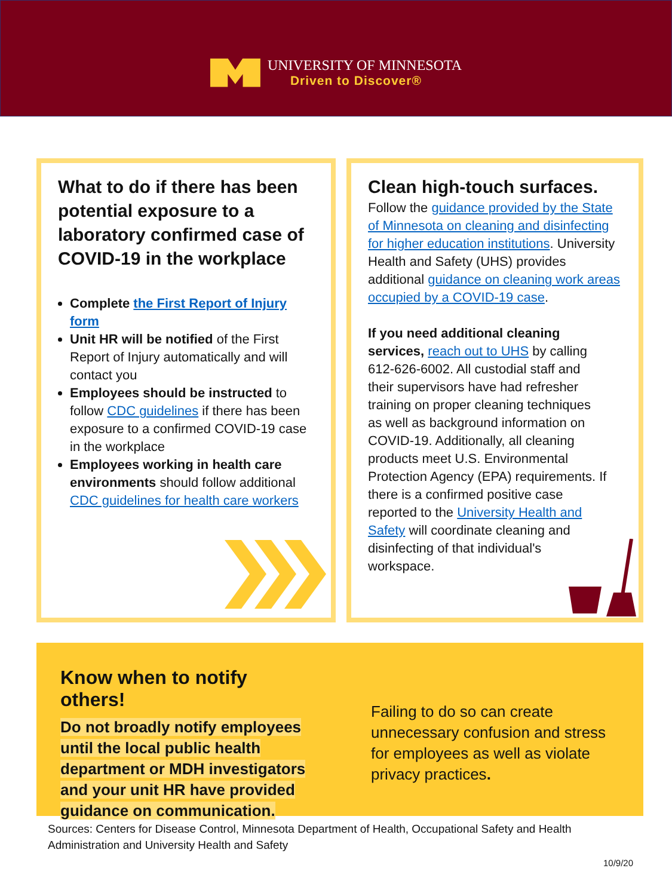UNIVERSITY OF MINNESOTA
Driven to Discover®
What to do if there has been potential exposure to a laboratory confirmed case of COVID-19 in the workplace
Complete the First Report of Injury form
Unit HR will be notified of the First Report of Injury automatically and will contact you
Employees should be instructed to follow CDC guidelines if there has been exposure to a confirmed COVID-19 case in the workplace
Employees working in health care environments should follow additional CDC guidelines for health care workers
Clean high-touch surfaces.
Follow the guidance provided by the State of Minnesota on cleaning and disinfecting for higher education institutions. University Health and Safety (UHS) provides additional guidance on cleaning work areas occupied by a COVID-19 case.
If you need additional cleaning services, reach out to UHS by calling 612-626-6002. All custodial staff and their supervisors have had refresher training on proper cleaning techniques as well as background information on COVID-19. Additionally, all cleaning products meet U.S. Environmental Protection Agency (EPA) requirements. If there is a confirmed positive case reported to the University Health and Safety will coordinate cleaning and disinfecting of that individual's workspace.
Know when to notify others!
Do not broadly notify employees until the local public health department or MDH investigators and your unit HR have provided guidance on communication.
Failing to do so can create unnecessary confusion and stress for employees as well as violate privacy practices.
Sources: Centers for Disease Control, Minnesota Department of Health, Occupational Safety and Health Administration and University Health and Safety
10/9/20